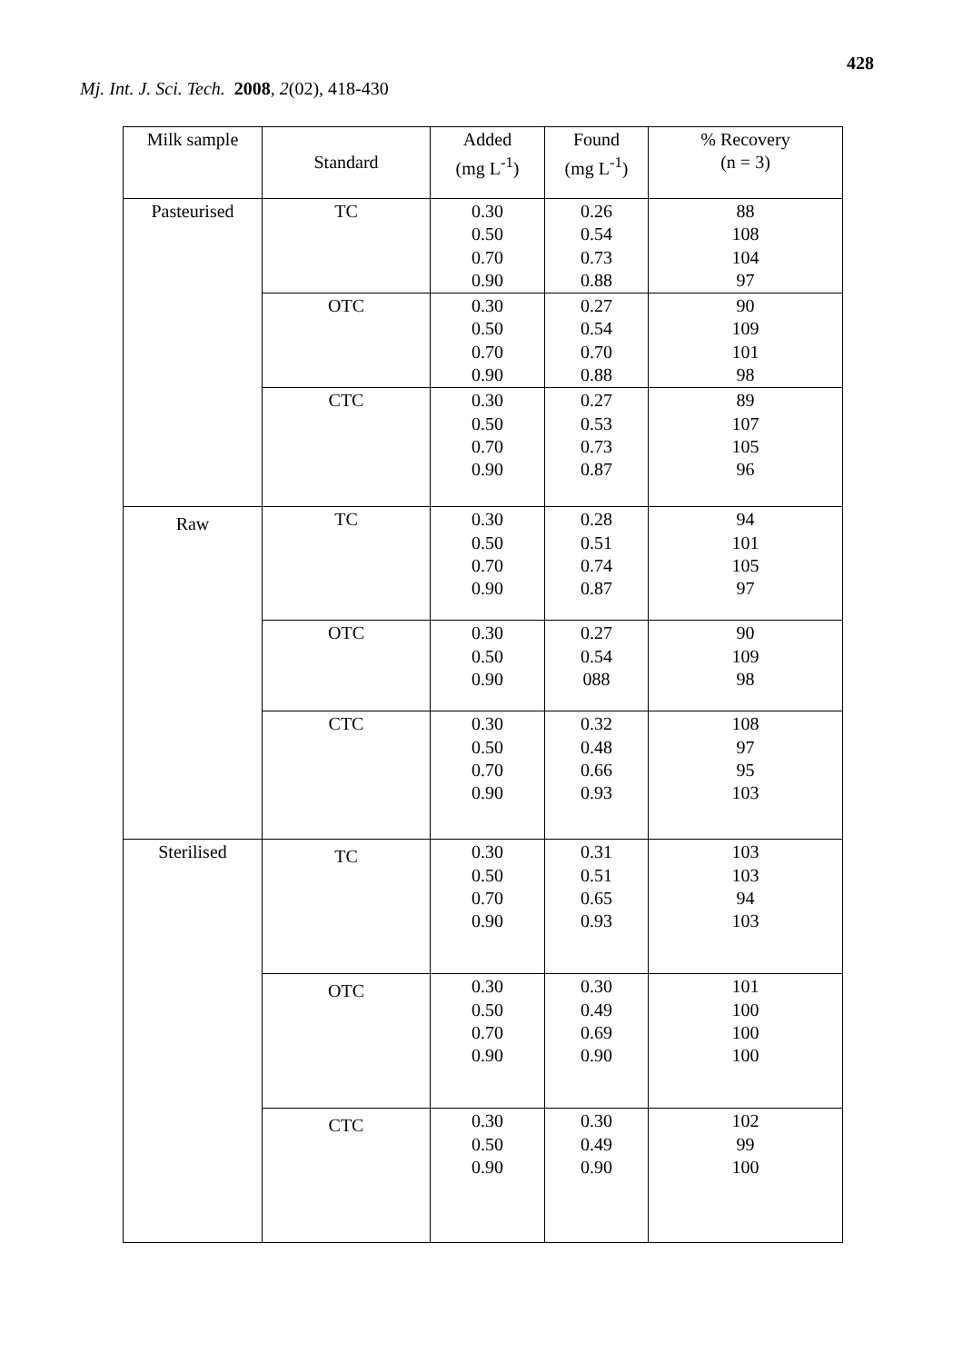428
Mj. Int. J. Sci. Tech. 2008, 2(02), 418-430
| Milk sample | Standard | Added (mg L<sup>-1</sup>) | Found (mg L<sup>-1</sup>) | % Recovery (n = 3) |
| --- | --- | --- | --- | --- |
| Pasteurised | TC | 0.30 0.50 0.70 0.90 | 0.26 0.54 0.73 0.88 | 88 108 104 97 |
| | OTC | 0.30 0.50 0.70 0.90 | 0.27 0.54 0.70 0.88 | 90 109 101 98 |
| | CTC | 0.30 0.50 0.70 0.90 | 0.27 0.53 0.73 0.87 | 89 107 105 96 |
| Raw | TC | 0.30 0.50 0.70 0.90 | 0.28 0.51 0.74 0.87 | 94 101 105 97 |
| | OTC | 0.30 0.50 0.90 | 0.27 0.54 088 | 90 109 98 |
| | CTC | 0.30 0.50 0.70 0.90 | 0.32 0.48 0.66 0.93 | 108 97 95 103 |
| Sterilised | TC | 0.30 0.50 0.70 0.90 | 0.31 0.51 0.65 0.93 | 103 103 94 103 |
| | OTC | 0.30 0.50 0.70 0.90 | 0.30 0.49 0.69 0.90 | 101 100 100 100 |
| | CTC | 0.30 0.50 0.90 | 0.30 0.49 0.90 | 102 99 100 |